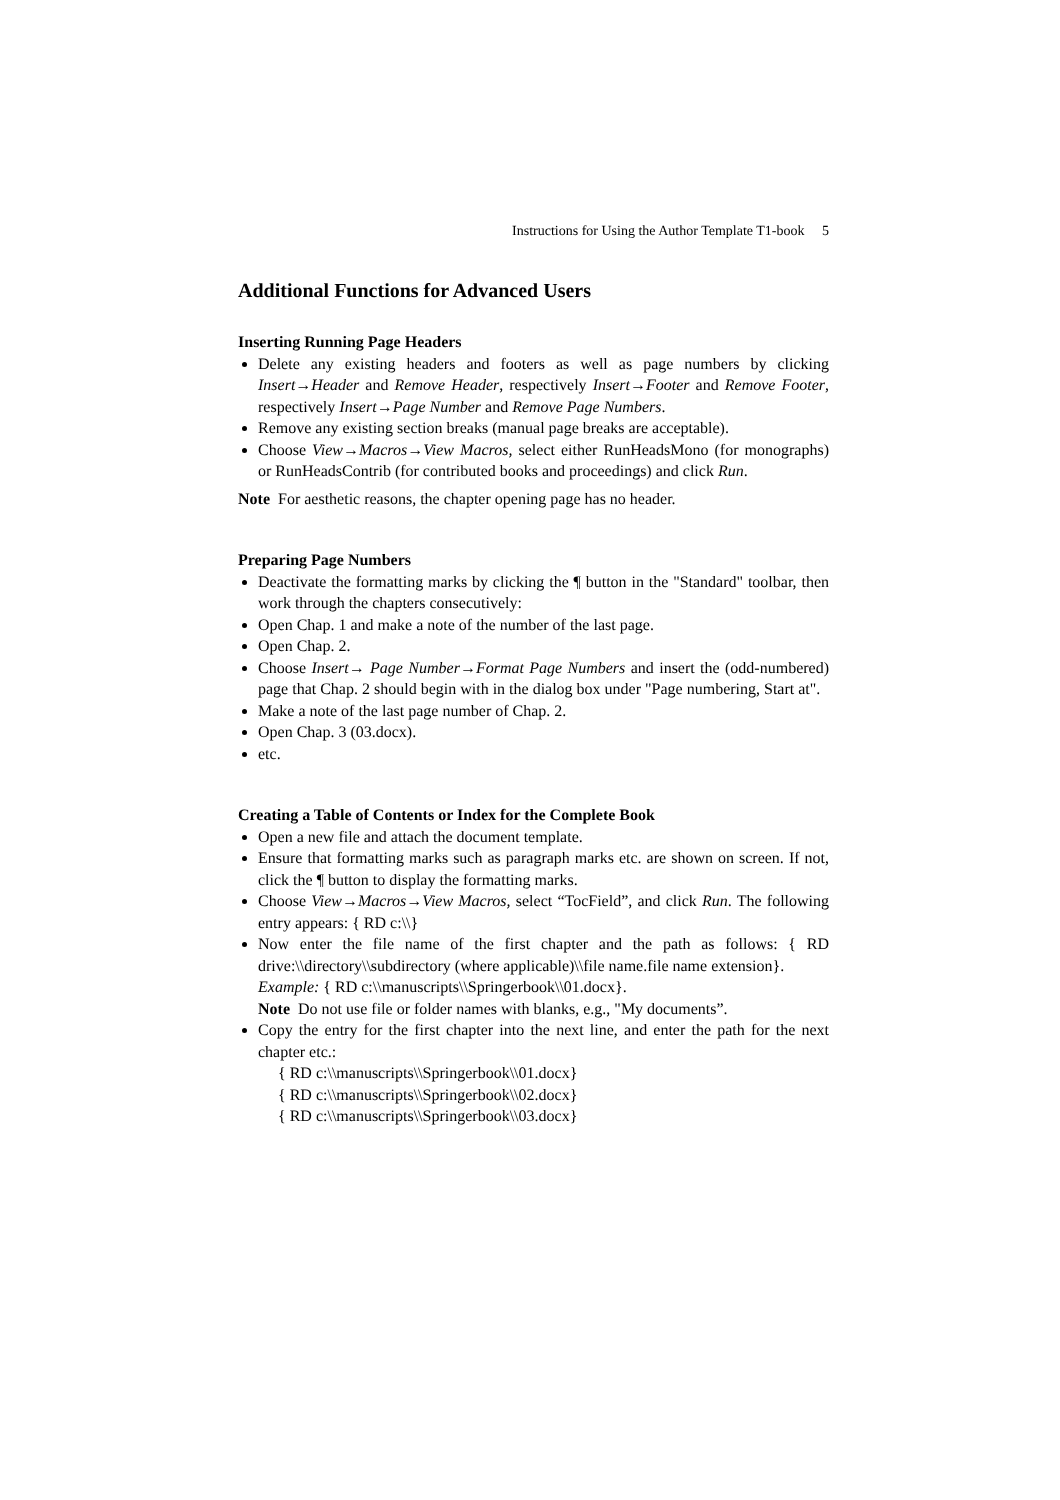Instructions for Using the Author Template T1-book 5
Additional Functions for Advanced Users
Inserting Running Page Headers
Delete any existing headers and footers as well as page numbers by clicking Insert→Header and Remove Header, respectively Insert→Footer and Remove Footer, respectively Insert→Page Number and Remove Page Numbers.
Remove any existing section breaks (manual page breaks are acceptable).
Choose View→Macros→View Macros, select either RunHeadsMono (for monographs) or RunHeadsContrib (for contributed books and proceedings) and click Run.
Note For aesthetic reasons, the chapter opening page has no header.
Preparing Page Numbers
Deactivate the formatting marks by clicking the ¶ button in the "Standard" toolbar, then work through the chapters consecutively:
Open Chap. 1 and make a note of the number of the last page.
Open Chap. 2.
Choose Insert→ Page Number→Format Page Numbers and insert the (odd-numbered) page that Chap. 2 should begin with in the dialog box under "Page numbering, Start at".
Make a note of the last page number of Chap. 2.
Open Chap. 3 (03.docx).
etc.
Creating a Table of Contents or Index for the Complete Book
Open a new file and attach the document template.
Ensure that formatting marks such as paragraph marks etc. are shown on screen. If not, click the ¶ button to display the formatting marks.
Choose View→Macros→View Macros, select “TocField”, and click Run. The following entry appears: { RD c:\\}
Now enter the file name of the first chapter and the path as follows: { RD drive:\\directory\\subdirectory (where applicable)\\file name.file name extension}.
Example: { RD c:\\manuscripts\\Springerbook\\01.docx}.
Note Do not use file or folder names with blanks, e.g., "My documents”.
Copy the entry for the first chapter into the next line, and enter the path for the next chapter etc.:
{ RD c:\\manuscripts\\Springerbook\\01.docx}
{ RD c:\\manuscripts\\Springerbook\\02.docx}
{ RD c:\\manuscripts\\Springerbook\\03.docx}